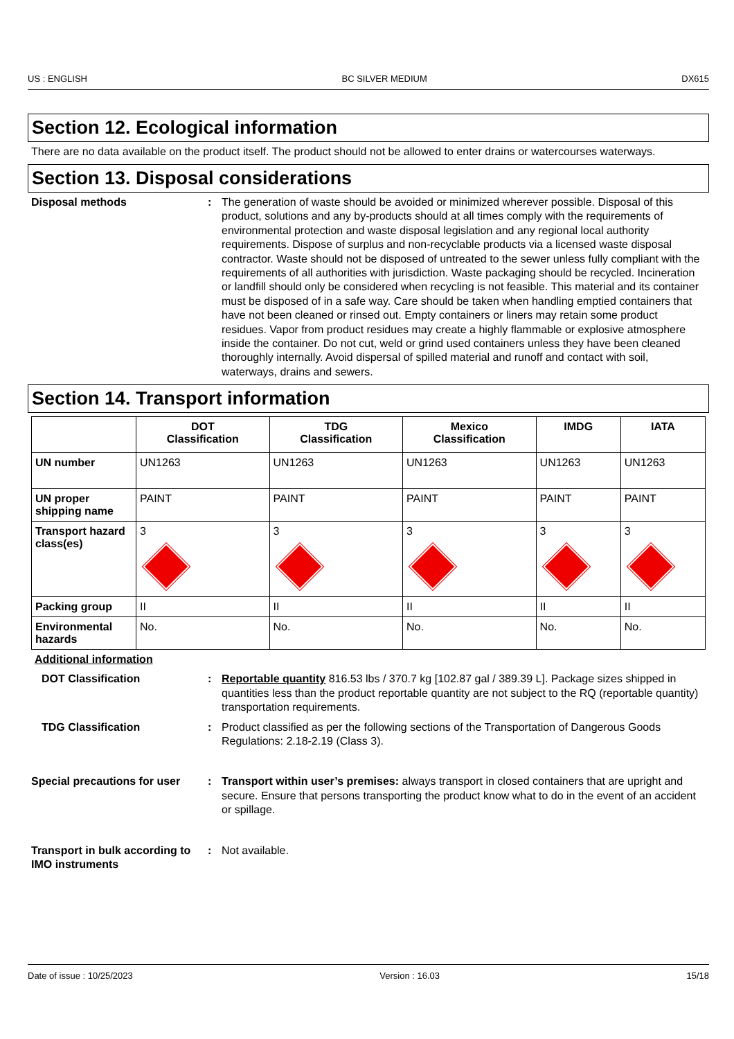US : ENGLISH BC SILVER MEDIUM DX615
Section 12. Ecological information
There are no data available on the product itself. The product should not be allowed to enter drains or watercourses waterways.
Section 13. Disposal considerations
Disposal methods : The generation of waste should be avoided or minimized wherever possible. Disposal of this product, solutions and any by-products should at all times comply with the requirements of environmental protection and waste disposal legislation and any regional local authority requirements. Dispose of surplus and non-recyclable products via a licensed waste disposal contractor. Waste should not be disposed of untreated to the sewer unless fully compliant with the requirements of all authorities with jurisdiction. Waste packaging should be recycled. Incineration or landfill should only be considered when recycling is not feasible. This material and its container must be disposed of in a safe way. Care should be taken when handling emptied containers that have not been cleaned or rinsed out. Empty containers or liners may retain some product residues. Vapor from product residues may create a highly flammable or explosive atmosphere inside the container. Do not cut, weld or grind used containers unless they have been cleaned thoroughly internally. Avoid dispersal of spilled material and runoff and contact with soil, waterways, drains and sewers.
Section 14. Transport information
| | DOT Classification | TDG Classification | Mexico Classification | IMDG | IATA |
| --- | --- | --- | --- | --- | --- |
| UN number | UN1263 | UN1263 | UN1263 | UN1263 | UN1263 |
| UN proper shipping name | PAINT | PAINT | PAINT | PAINT | PAINT |
| Transport hazard class(es) | 3 | 3 | 3 | 3 | 3 |
| Packing group | II | II | II | II | II |
| Environmental hazards | No. | No. | No. | No. | No. |
Additional information
DOT Classification : Reportable quantity 816.53 lbs / 370.7 kg [102.87 gal / 389.39 L]. Package sizes shipped in quantities less than the product reportable quantity are not subject to the RQ (reportable quantity) transportation requirements.
TDG Classification : Product classified as per the following sections of the Transportation of Dangerous Goods Regulations: 2.18-2.19 (Class 3).
Special precautions for user
: Transport within user’s premises: always transport in closed containers that are upright and secure. Ensure that persons transporting the product know what to do in the event of an accident or spillage.
Transport in bulk according to IMO instruments
: Not available.
Date of issue : 10/25/2023 Version : 16.03 15/18